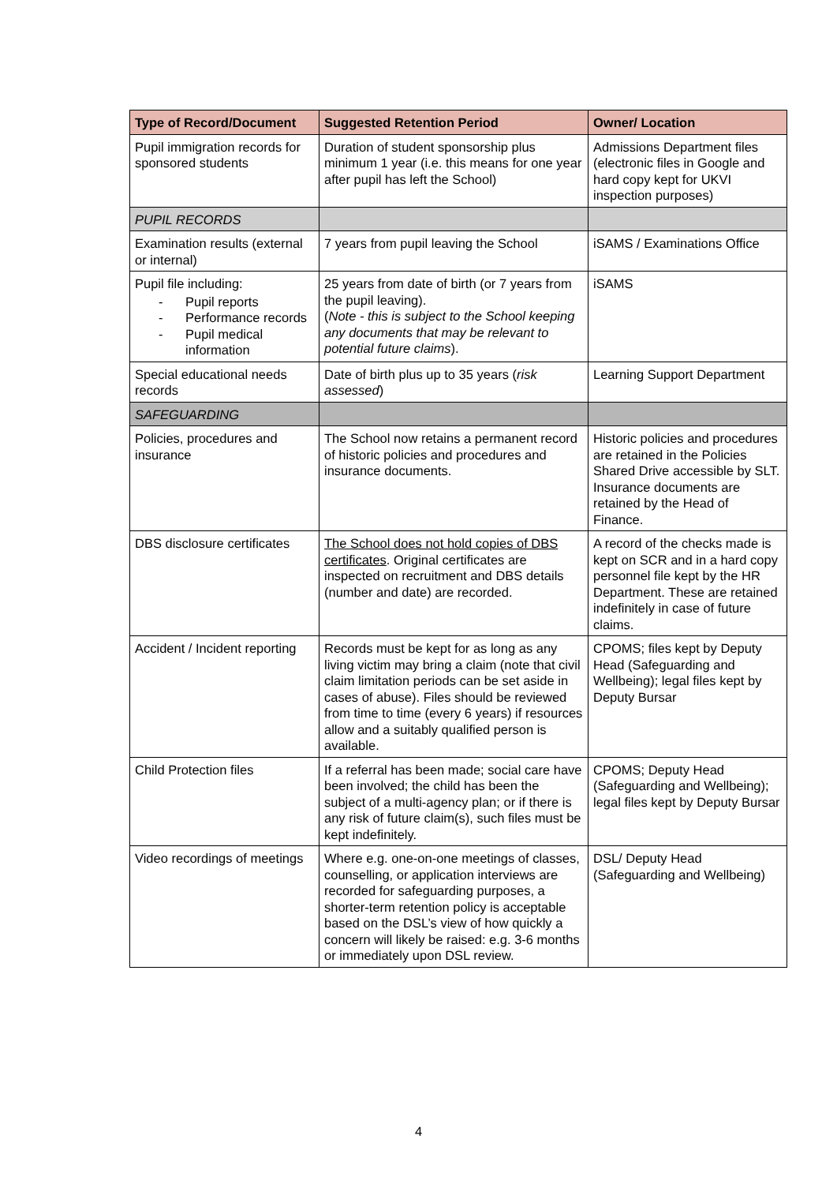| Type of Record/Document | Suggested Retention Period | Owner/ Location |
| --- | --- | --- |
| Pupil immigration records for sponsored students | Duration of student sponsorship plus minimum 1 year (i.e. this means for one year after pupil has left the School) | Admissions Department files (electronic files in Google and hard copy kept for UKVI inspection purposes) |
| PUPIL RECORDS | | |
| Examination results (external or internal) | 7 years from pupil leaving the School | iSAMS / Examinations Office |
| Pupil file including: - Pupil reports - Performance records - Pupil medical information | 25 years from date of birth (or 7 years from the pupil leaving). ( Note - this is subject to the School keeping any documents that may be relevant to potential future claims ). | iSAMS |
| Special educational needs records | Date of birth plus up to 35 years ( risk assessed ) | Learning Support Department |
| SAFEGUARDING | | |
| Policies, procedures and insurance | The School now retains a permanent record of historic policies and procedures and insurance documents. | Historic policies and procedures are retained in the Policies Shared Drive accessible by SLT. Insurance documents are retained by the Head of Finance. |
| DBS disclosure certificates | The School does not hold copies of DBS certificates . Original certificates are inspected on recruitment and DBS details (number and date) are recorded. | A record of the checks made is kept on SCR and in a hard copy personnel file kept by the HR Department. These are retained indefinitely in case of future claims. |
| Accident / Incident reporting | Records must be kept for as long as any living victim may bring a claim (note that civil claim limitation periods can be set aside in cases of abuse). Files should be reviewed from time to time (every 6 years) if resources allow and a suitably qualified person is available. | CPOMS; files kept by Deputy Head (Safeguarding and Wellbeing); legal files kept by Deputy Bursar |
| Child Protection files | If a referral has been made; social care have been involved; the child has been the subject of a multi-agency plan; or if there is any risk of future claim(s), such files must be kept indefinitely. | CPOMS; Deputy Head (Safeguarding and Wellbeing); legal files kept by Deputy Bursar |
| Video recordings of meetings | Where e.g. one-on-one meetings of classes, counselling, or application interviews are recorded for safeguarding purposes, a shorter-term retention policy is acceptable based on the DSL’s view of how quickly a concern will likely be raised: e.g. 3-6 months or immediately upon DSL review. | DSL/ Deputy Head (Safeguarding and Wellbeing) |
4